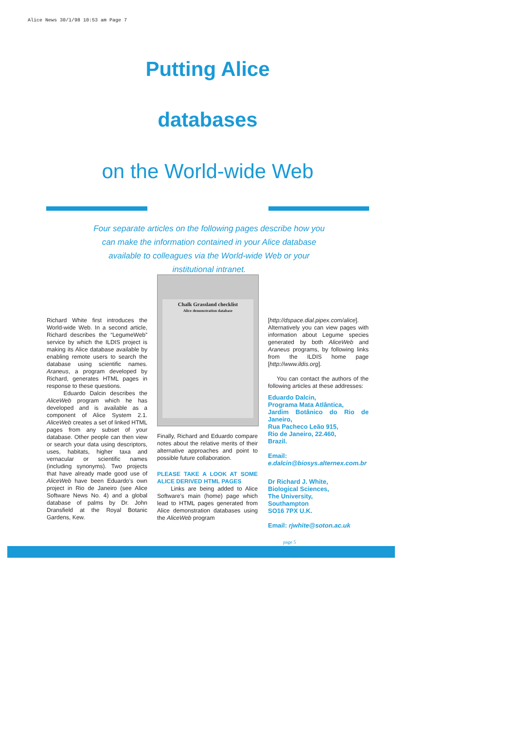Alice News 30/1/98 10:53 am Page 7
Putting Alice
databases
on the World-wide Web
Four separate articles on the following pages describe how you can make the information contained in your Alice database available to colleagues via the World-wide Web or your institutional intranet.
Richard White first introduces the World-wide Web. In a second article, Richard describes the “LegumeWeb” service by which the ILDIS project is making its Alice database available by enabling remote users to search the database using scientific names. Araneus, a program developed by Richard, generates HTML pages in response to these questions.
Eduardo Dalcin describes the AliceWeb program which he has developed and is available as a component of Alice System 2.1. AliceWeb creates a set of linked HTML pages from any subset of your database. Other people can then view or search your data using descriptors, uses, habitats, higher taxa and vernacular or scientific names (including synonyms). Two projects that have already made good use of AliceWeb have been Eduardo’s own project in Rio de Janeiro (see Alice Software News No. 4) and a global database of palms by Dr. John Dransfield at the Royal Botanic Gardens, Kew.
Chalk Grassland checklist
Alice demonstration database
Finally, Richard and Eduardo compare notes about the relative merits of their alternative approaches and point to possible future collaboration.
PLEASE TAKE A LOOK AT SOME ALICE DERIVED HTML PAGES
Links are being added to Alice Software’s main (home) page which lead to HTML pages generated from Alice demonstration databases using the AliceWeb program
[http://dspace.dial.pipex.com/alice]. Alternatively you can view pages with information about Legume species generated by both AliceWeb and Araneus programs, by following links from the ILDIS home page [http://www.ildis.org].
You can contact the authors of the following articles at these addresses:
Eduardo Dalcin,
Programa Mata Atlântica,
Jardim Botânico do Rio de Janeiro,
Rua Pacheco Leão 915,
Rio de Janeiro, 22.460,
Brazil.
Email: e.dalcin@biosys.alternex.com.br
Dr Richard J. White,
Biological Sciences,
The University,
Southampton
SO16 7PX U.K.
Email: rjwhite@soton.ac.uk
page 5